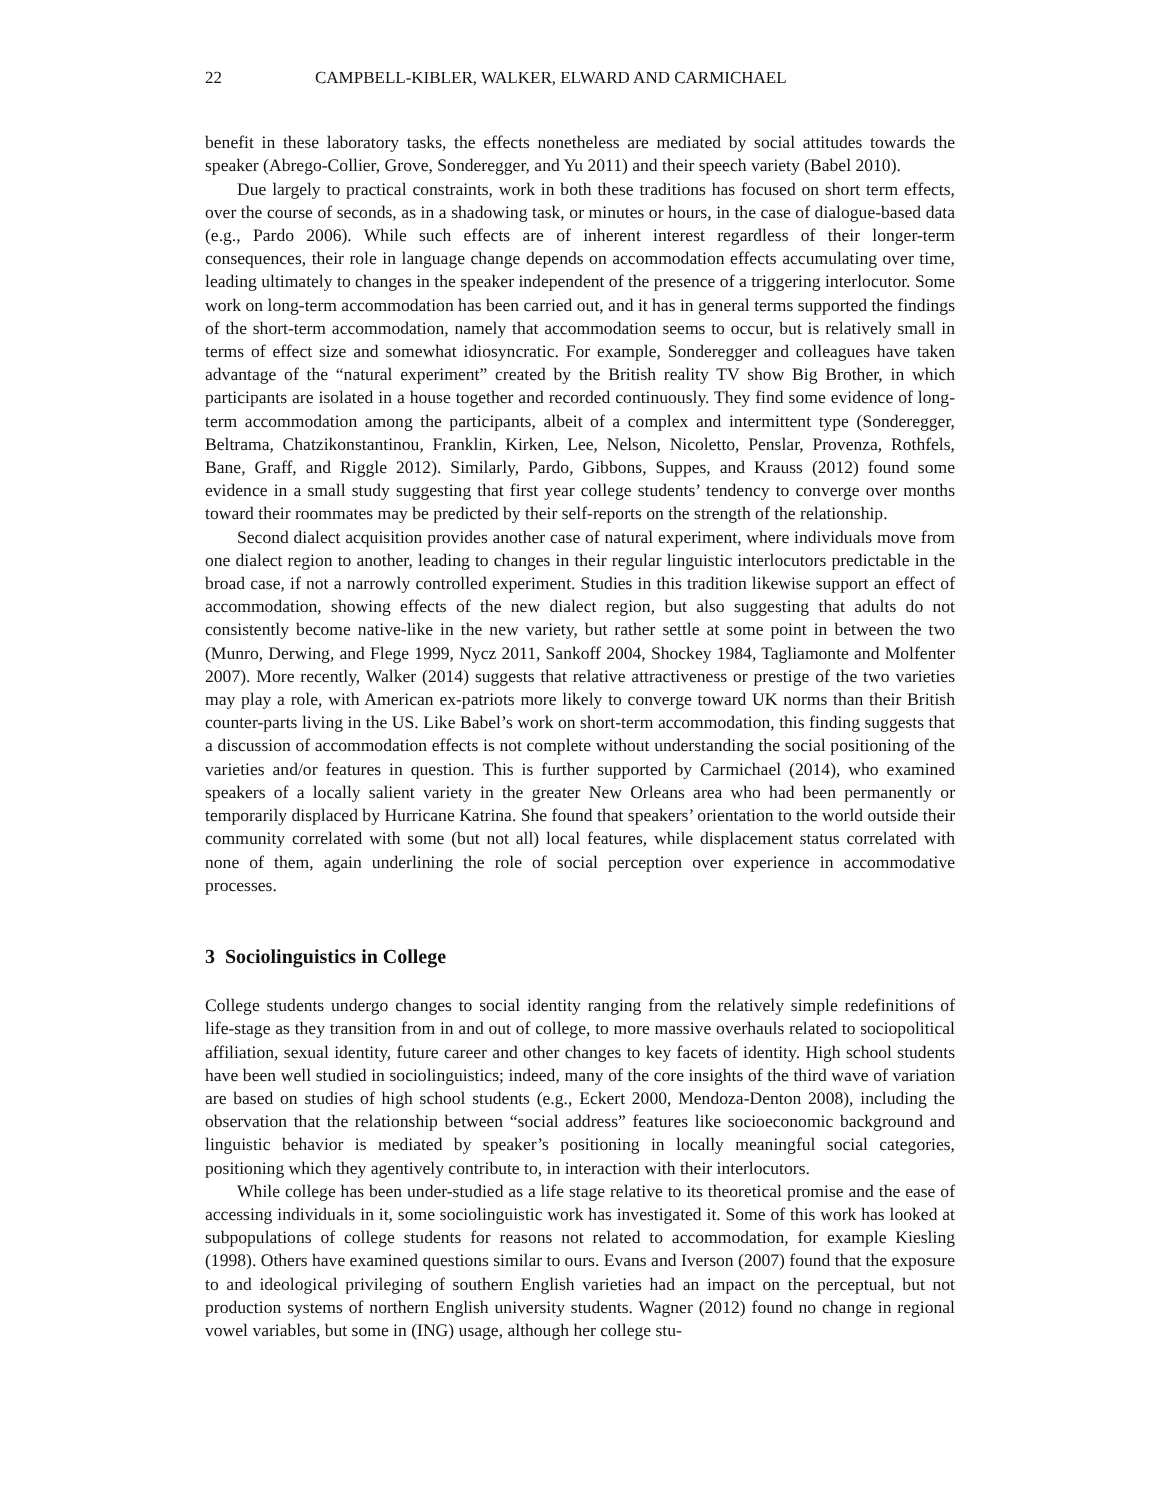22 CAMPBELL-KIBLER, WALKER, ELWARD AND CARMICHAEL
benefit in these laboratory tasks, the effects nonetheless are mediated by social attitudes towards the speaker (Abrego-Collier, Grove, Sonderegger, and Yu 2011) and their speech variety (Babel 2010).
Due largely to practical constraints, work in both these traditions has focused on short term effects, over the course of seconds, as in a shadowing task, or minutes or hours, in the case of dialogue-based data (e.g., Pardo 2006). While such effects are of inherent interest regardless of their longer-term consequences, their role in language change depends on accommodation effects accumulating over time, leading ultimately to changes in the speaker independent of the presence of a triggering interlocutor. Some work on long-term accommodation has been carried out, and it has in general terms supported the findings of the short-term accommodation, namely that accommodation seems to occur, but is relatively small in terms of effect size and somewhat idiosyncratic. For example, Sonderegger and colleagues have taken advantage of the “natural experiment” created by the British reality TV show Big Brother, in which participants are isolated in a house together and recorded continuously. They find some evidence of long-term accommodation among the participants, albeit of a complex and intermittent type (Sonderegger, Beltrama, Chatzikonstantinou, Franklin, Kirken, Lee, Nelson, Nicoletto, Penslar, Provenza, Rothfels, Bane, Graff, and Riggle 2012). Similarly, Pardo, Gibbons, Suppes, and Krauss (2012) found some evidence in a small study suggesting that first year college students’ tendency to converge over months toward their roommates may be predicted by their self-reports on the strength of the relationship.
Second dialect acquisition provides another case of natural experiment, where individuals move from one dialect region to another, leading to changes in their regular linguistic interlocutors predictable in the broad case, if not a narrowly controlled experiment. Studies in this tradition likewise support an effect of accommodation, showing effects of the new dialect region, but also suggesting that adults do not consistently become native-like in the new variety, but rather settle at some point in between the two (Munro, Derwing, and Flege 1999, Nycz 2011, Sankoff 2004, Shockey 1984, Tagliamonte and Molfenter 2007). More recently, Walker (2014) suggests that relative attractiveness or prestige of the two varieties may play a role, with American ex-patriots more likely to converge toward UK norms than their British counter-parts living in the US. Like Babel’s work on short-term accommodation, this finding suggests that a discussion of accommodation effects is not complete without understanding the social positioning of the varieties and/or features in question. This is further supported by Carmichael (2014), who examined speakers of a locally salient variety in the greater New Orleans area who had been permanently or temporarily displaced by Hurricane Katrina. She found that speakers’ orientation to the world outside their community correlated with some (but not all) local features, while displacement status correlated with none of them, again underlining the role of social perception over experience in accommodative processes.
3 Sociolinguistics in College
College students undergo changes to social identity ranging from the relatively simple redefinitions of life-stage as they transition from in and out of college, to more massive overhauls related to sociopolitical affiliation, sexual identity, future career and other changes to key facets of identity. High school students have been well studied in sociolinguistics; indeed, many of the core insights of the third wave of variation are based on studies of high school students (e.g., Eckert 2000, Mendoza-Denton 2008), including the observation that the relationship between “social address” features like socioeconomic background and linguistic behavior is mediated by speaker’s positioning in locally meaningful social categories, positioning which they agentively contribute to, in interaction with their interlocutors.
While college has been under-studied as a life stage relative to its theoretical promise and the ease of accessing individuals in it, some sociolinguistic work has investigated it. Some of this work has looked at subpopulations of college students for reasons not related to accommodation, for example Kiesling (1998). Others have examined questions similar to ours. Evans and Iverson (2007) found that the exposure to and ideological privileging of southern English varieties had an impact on the perceptual, but not production systems of northern English university students. Wagner (2012) found no change in regional vowel variables, but some in (ING) usage, although her college stu-